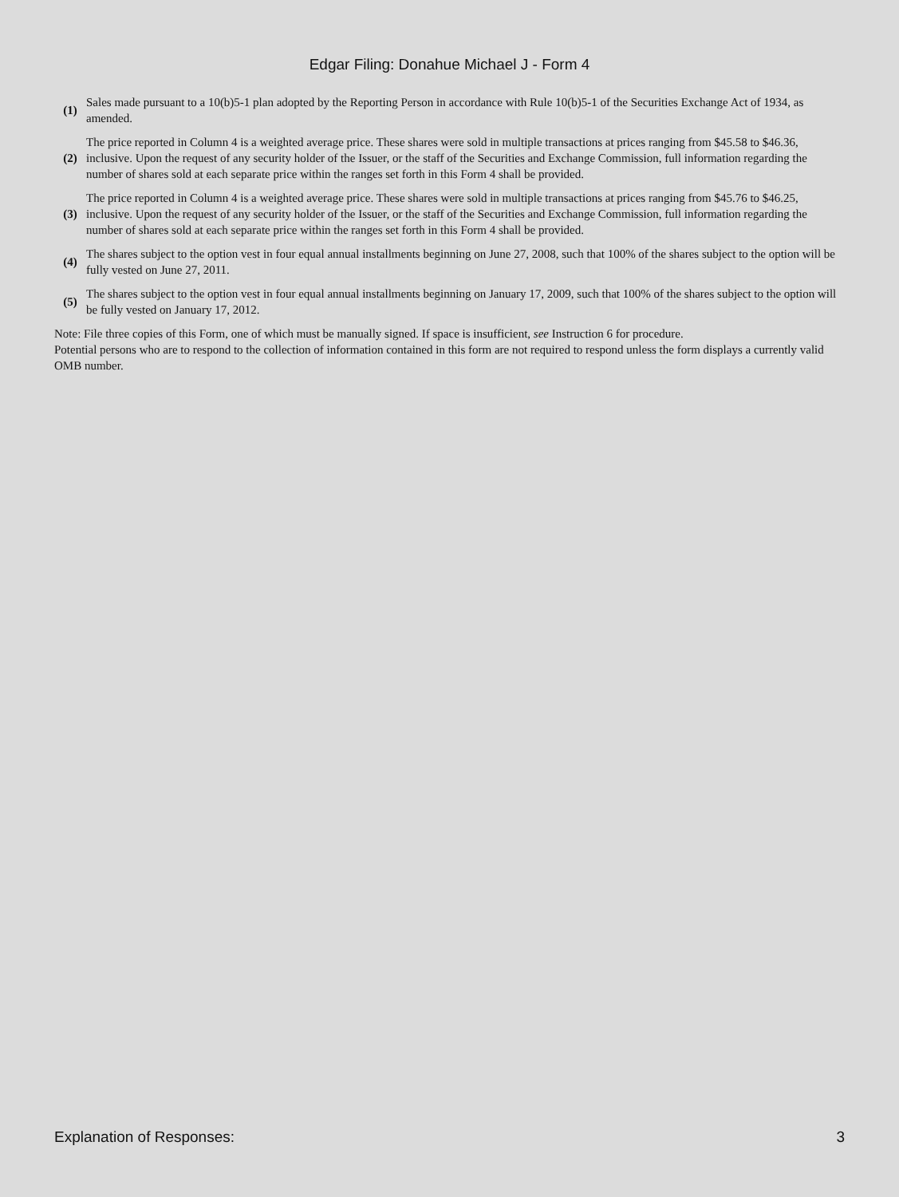Edgar Filing: Donahue Michael J - Form 4
| (1) | Sales made pursuant to a 10(b)5-1 plan adopted by the Reporting Person in accordance with Rule 10(b)5-1 of the Securities Exchange Act of 1934, as amended. |
| (2) | The price reported in Column 4 is a weighted average price. These shares were sold in multiple transactions at prices ranging from $45.58 to $46.36, inclusive. Upon the request of any security holder of the Issuer, or the staff of the Securities and Exchange Commission, full information regarding the number of shares sold at each separate price within the ranges set forth in this Form 4 shall be provided. |
| (3) | The price reported in Column 4 is a weighted average price. These shares were sold in multiple transactions at prices ranging from $45.76 to $46.25, inclusive. Upon the request of any security holder of the Issuer, or the staff of the Securities and Exchange Commission, full information regarding the number of shares sold at each separate price within the ranges set forth in this Form 4 shall be provided. |
| (4) | The shares subject to the option vest in four equal annual installments beginning on June 27, 2008, such that 100% of the shares subject to the option will be fully vested on June 27, 2011. |
| (5) | The shares subject to the option vest in four equal annual installments beginning on January 17, 2009, such that 100% of the shares subject to the option will be fully vested on January 17, 2012. |
Note: File three copies of this Form, one of which must be manually signed. If space is insufficient, see Instruction 6 for procedure.
Potential persons who are to respond to the collection of information contained in this form are not required to respond unless the form displays a currently valid OMB number.
Explanation of Responses: 3